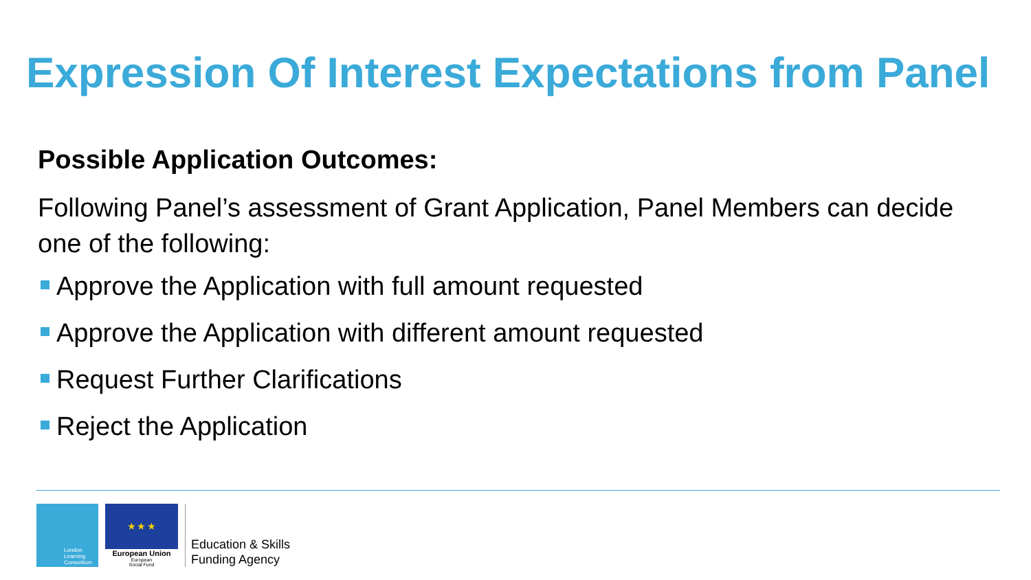Expression Of Interest Expectations from Panel
Possible Application Outcomes:
Following Panel’s assessment of Grant Application, Panel Members can decide one of the following:
Approve the Application with full amount requested
Approve the Application with different amount requested
Request Further Clarifications
Reject the Application
London
Learning
Consortium
★ ★ ★
European Union
European
Social Fund
Education & Skills
Funding Agency